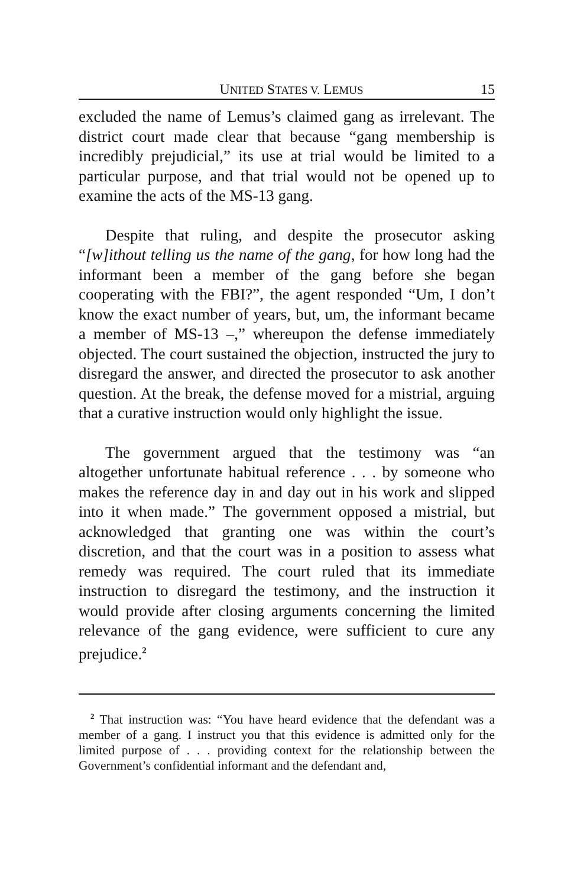UNITED STATES V. LEMUS 15
excluded the name of Lemus’s claimed gang as irrelevant. The district court made clear that because “gang membership is incredibly prejudicial,” its use at trial would be limited to a particular purpose, and that trial would not be opened up to examine the acts of the MS-13 gang.
Despite that ruling, and despite the prosecutor asking “[w]ithout telling us the name of the gang, for how long had the informant been a member of the gang before she began cooperating with the FBI?”, the agent responded “Um, I don’t know the exact number of years, but, um, the informant became a member of MS-13 –,” whereupon the defense immediately objected. The court sustained the objection, instructed the jury to disregard the answer, and directed the prosecutor to ask another question. At the break, the defense moved for a mistrial, arguing that a curative instruction would only highlight the issue.
The government argued that the testimony was “an altogether unfortunate habitual reference . . . by someone who makes the reference day in and day out in his work and slipped into it when made.” The government opposed a mistrial, but acknowledged that granting one was within the court’s discretion, and that the court was in a position to assess what remedy was required. The court ruled that its immediate instruction to disregard the testimony, and the instruction it would provide after closing arguments concerning the limited relevance of the gang evidence, were sufficient to cure any prejudice.<sup>2</sup>
<sup>2</sup> That instruction was: “You have heard evidence that the defendant was a member of a gang. I instruct you that this evidence is admitted only for the limited purpose of . . . providing context for the relationship between the Government’s confidential informant and the defendant and,